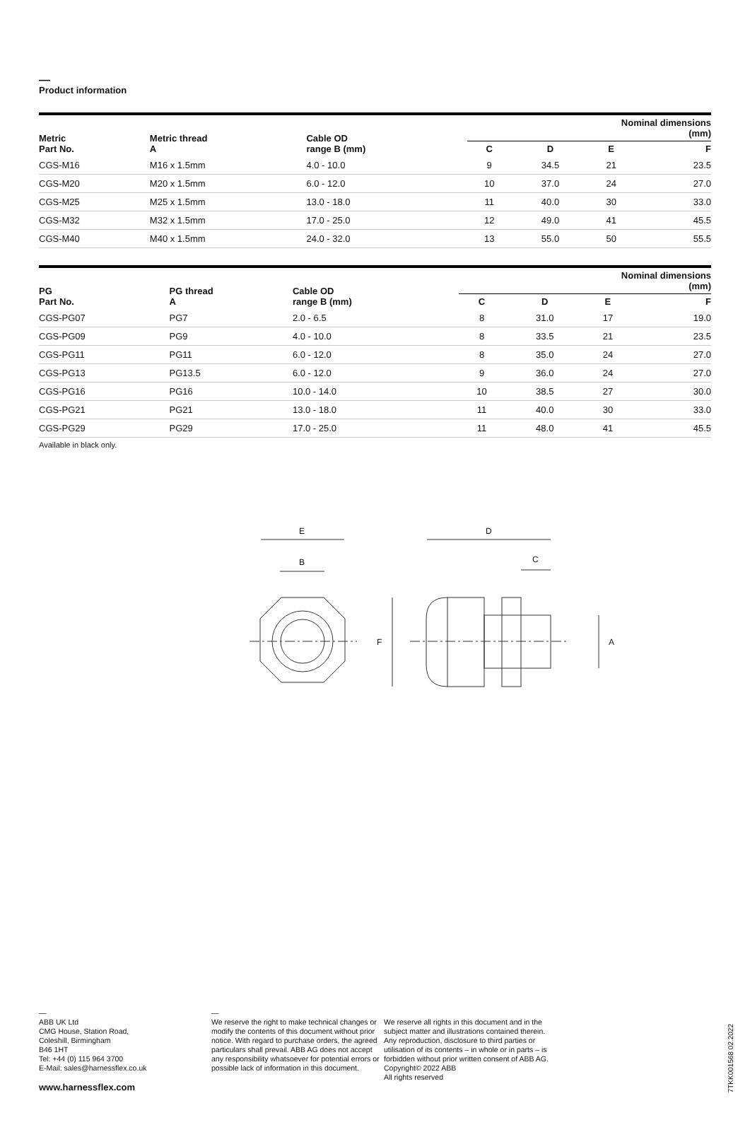—
Product information
| Metric Part No. | Metric thread A | Cable OD range B (mm) | Nominal dimensions (mm) | | | |
| --- | --- | --- | --- | --- | --- | --- |
| | | | C | D | E | F |
| CGS-M16 | M16 x 1.5mm | 4.0 - 10.0 | 9 | 34.5 | 21 | 23.5 |
| CGS-M20 | M20 x 1.5mm | 6.0 - 12.0 | 10 | 37.0 | 24 | 27.0 |
| CGS-M25 | M25 x 1.5mm | 13.0 - 18.0 | 11 | 40.0 | 30 | 33.0 |
| CGS-M32 | M32 x 1.5mm | 17.0 - 25.0 | 12 | 49.0 | 41 | 45.5 |
| CGS-M40 | M40 x 1.5mm | 24.0 - 32.0 | 13 | 55.0 | 50 | 55.5 |
| PG Part No. | PG thread A | Cable OD range B (mm) | Nominal dimensions (mm) | | | |
| --- | --- | --- | --- | --- | --- | --- |
| | | | C | D | E | F |
| CGS-PG07 | PG7 | 2.0 - 6.5 | 8 | 31.0 | 17 | 19.0 |
| CGS-PG09 | PG9 | 4.0 - 10.0 | 8 | 33.5 | 21 | 23.5 |
| CGS-PG11 | PG11 | 6.0 - 12.0 | 8 | 35.0 | 24 | 27.0 |
| CGS-PG13 | PG13.5 | 6.0 - 12.0 | 9 | 36.0 | 24 | 27.0 |
| CGS-PG16 | PG16 | 10.0 - 14.0 | 10 | 38.5 | 27 | 30.0 |
| CGS-PG21 | PG21 | 13.0 - 18.0 | 11 | 40.0 | 30 | 33.0 |
| CGS-PG29 | PG29 | 17.0 - 25.0 | 11 | 48.0 | 41 | 45.5 |
Available in black only.
E
B
D
C
F
A
—
ABB UK Ltd
CMG House, Station Road,
Coleshill, Birmingham
B46 1HT
Tel: +44 (0) 115 964 3700
E-Mail: sales@harnessflex.co.uk
www.harnessflex.com
—
We reserve the right to make technical changes or modify the contents of this document without prior notice. With regard to purchase orders, the agreed particulars shall prevail. ABB AG does not accept any responsibility whatsoever for potential errors or possible lack of information in this document.
We reserve all rights in this document and in the subject matter and illustrations contained therein. Any reproduction, disclosure to third parties or utilisation of its contents – in whole or in parts – is forbidden without prior written consent of ABB AG.
Copyright© 2022 ABB
All rights reserved
7TKK001568 02.2022